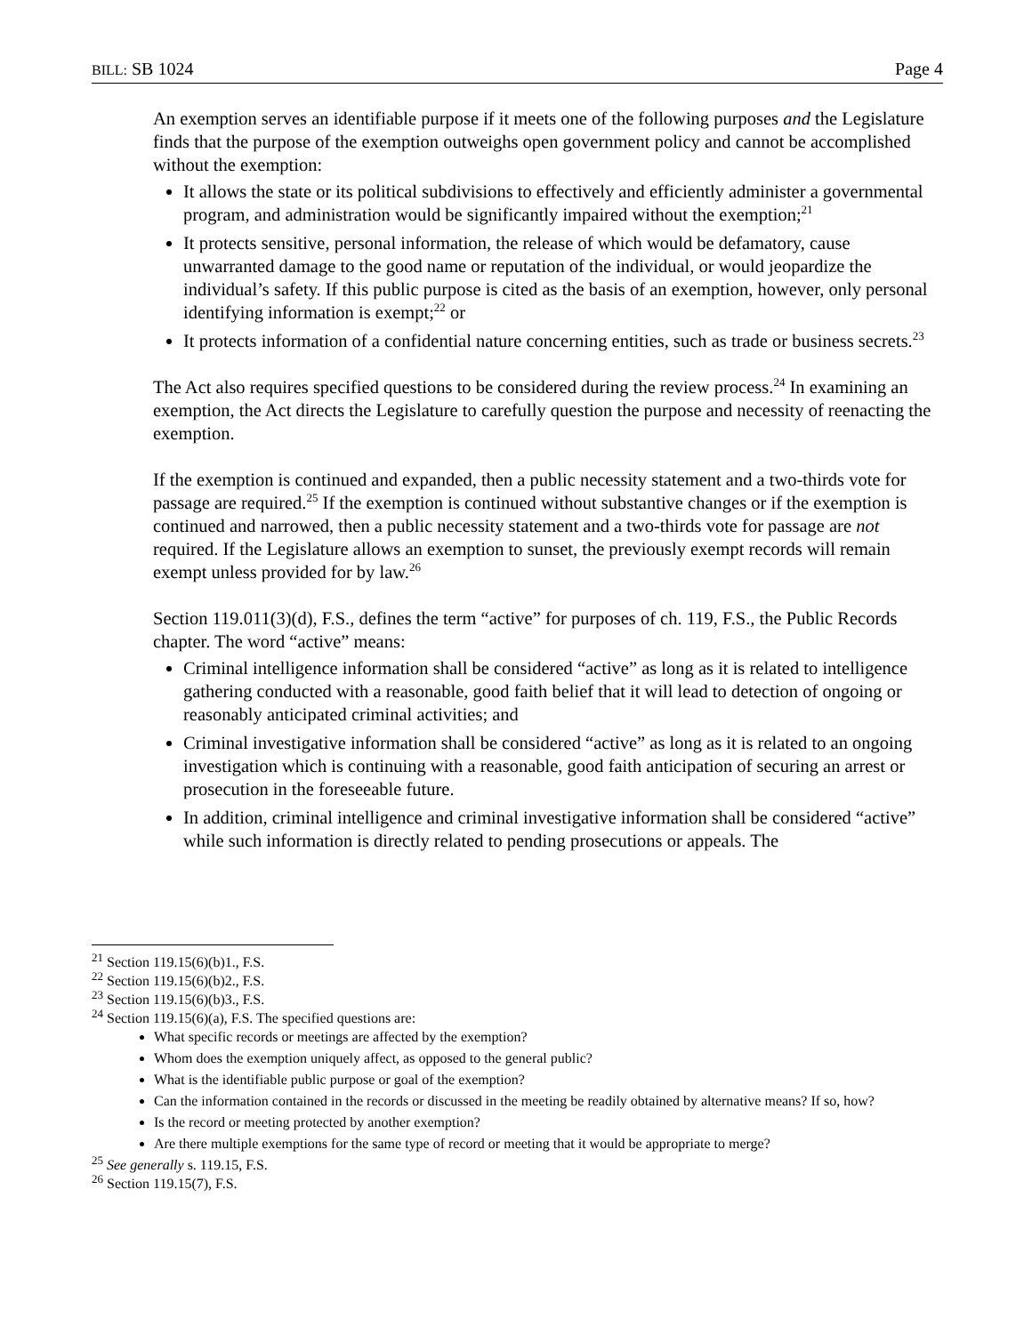BILL: SB 1024 Page 4
An exemption serves an identifiable purpose if it meets one of the following purposes and the Legislature finds that the purpose of the exemption outweighs open government policy and cannot be accomplished without the exemption:
It allows the state or its political subdivisions to effectively and efficiently administer a governmental program, and administration would be significantly impaired without the exemption;<sup>21</sup>
It protects sensitive, personal information, the release of which would be defamatory, cause unwarranted damage to the good name or reputation of the individual, or would jeopardize the individual’s safety. If this public purpose is cited as the basis of an exemption, however, only personal identifying information is exempt;<sup>22</sup> or
It protects information of a confidential nature concerning entities, such as trade or business secrets.<sup>23</sup>
The Act also requires specified questions to be considered during the review process.<sup>24</sup> In examining an exemption, the Act directs the Legislature to carefully question the purpose and necessity of reenacting the exemption.
If the exemption is continued and expanded, then a public necessity statement and a two-thirds vote for passage are required.<sup>25</sup> If the exemption is continued without substantive changes or if the exemption is continued and narrowed, then a public necessity statement and a two-thirds vote for passage are not required. If the Legislature allows an exemption to sunset, the previously exempt records will remain exempt unless provided for by law.<sup>26</sup>
Section 119.011(3)(d), F.S., defines the term “active” for purposes of ch. 119, F.S., the Public Records chapter. The word “active” means:
Criminal intelligence information shall be considered “active” as long as it is related to intelligence gathering conducted with a reasonable, good faith belief that it will lead to detection of ongoing or reasonably anticipated criminal activities; and
Criminal investigative information shall be considered “active” as long as it is related to an ongoing investigation which is continuing with a reasonable, good faith anticipation of securing an arrest or prosecution in the foreseeable future.
In addition, criminal intelligence and criminal investigative information shall be considered “active” while such information is directly related to pending prosecutions or appeals. The
<sup>21</sup> Section 119.15(6)(b)1., F.S.
<sup>22</sup> Section 119.15(6)(b)2., F.S.
<sup>23</sup> Section 119.15(6)(b)3., F.S.
<sup>24</sup> Section 119.15(6)(a), F.S. The specified questions are:
What specific records or meetings are affected by the exemption?
Whom does the exemption uniquely affect, as opposed to the general public?
What is the identifiable public purpose or goal of the exemption?
Can the information contained in the records or discussed in the meeting be readily obtained by alternative means? If so, how?
Is the record or meeting protected by another exemption?
Are there multiple exemptions for the same type of record or meeting that it would be appropriate to merge?
<sup>25</sup> See generally s. 119.15, F.S.
<sup>26</sup> Section 119.15(7), F.S.